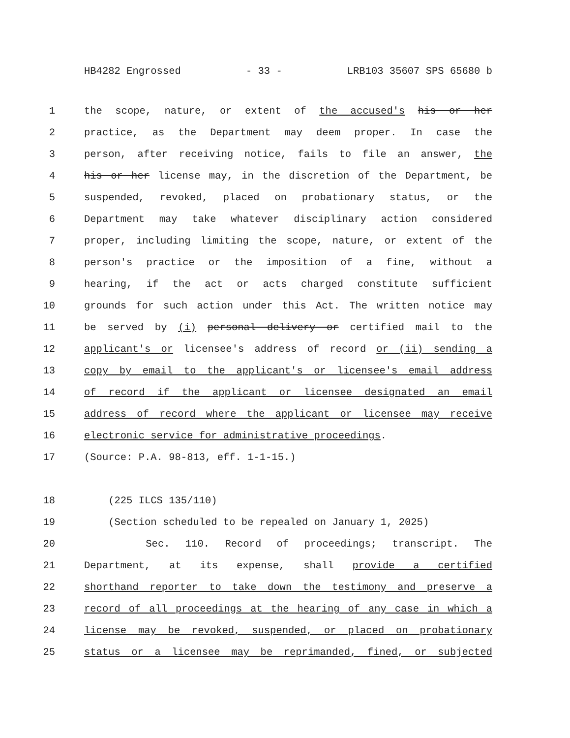HB4282 Engrossed - 33 - LRB103 35607 SPS 65680 b
1 the scope, nature, or extent of the accused's his or her
2 practice, as the Department may deem proper. In case the
3 person, after receiving notice, fails to file an answer, the
4 his or her license may, in the discretion of the Department, be
5 suspended, revoked, placed on probationary status, or the
6 Department may take whatever disciplinary action considered
7 proper, including limiting the scope, nature, or extent of the
8 person's practice or the imposition of a fine, without a
9 hearing, if the act or acts charged constitute sufficient
10 grounds for such action under this Act. The written notice may
11 be served by (i) personal delivery or certified mail to the
12 applicant's or licensee's address of record or (ii) sending a
13 copy by email to the applicant's or licensee's email address
14 of record if the applicant or licensee designated an email
15 address of record where the applicant or licensee may receive
16 electronic service for administrative proceedings.
17 (Source: P.A. 98-813, eff. 1-1-15.)
18 (225 ILCS 135/110)
19 (Section scheduled to be repealed on January 1, 2025)
20 Sec. 110. Record of proceedings; transcript. The
21 Department, at its expense, shall provide a certified
22 shorthand reporter to take down the testimony and preserve a
23 record of all proceedings at the hearing of any case in which a
24 license may be revoked, suspended, or placed on probationary
25 status or a licensee may be reprimanded, fined, or subjected